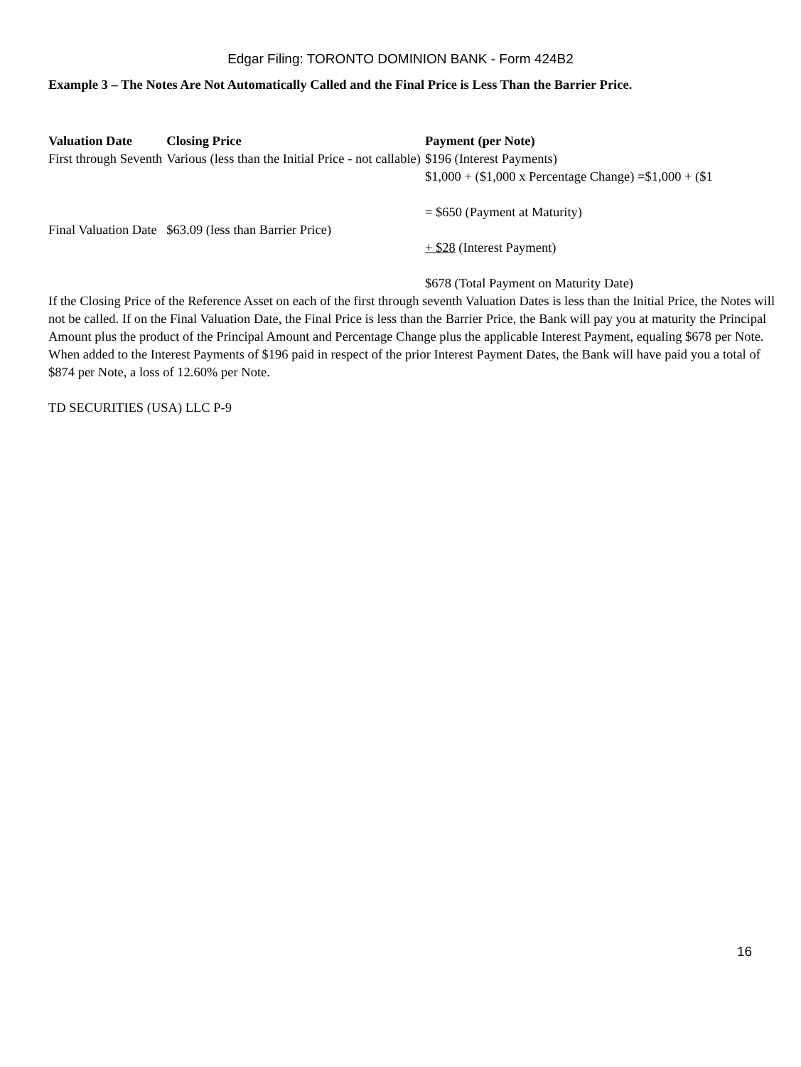Edgar Filing: TORONTO DOMINION BANK - Form 424B2
Example 3 – The Notes Are Not Automatically Called and the Final Price is Less Than the Barrier Price.
| Valuation Date | Closing Price | Payment (per Note) |
| --- | --- | --- |
| First through Seventh | Various (less than the Initial Price - not callable) | $196 (Interest Payments) |
| Final Valuation Date | $63.09 (less than Barrier Price) | $1,000 + ($1,000 x Percentage Change) =$1,000 + ($1 = $650 (Payment at Maturity) + $28 (Interest Payment) $678 (Total Payment on Maturity Date) |
If the Closing Price of the Reference Asset on each of the first through seventh Valuation Dates is less than the Initial Price, the Notes will not be called. If on the Final Valuation Date, the Final Price is less than the Barrier Price, the Bank will pay you at maturity the Principal Amount plus the product of the Principal Amount and Percentage Change plus the applicable Interest Payment, equaling $678 per Note. When added to the Interest Payments of $196 paid in respect of the prior Interest Payment Dates, the Bank will have paid you a total of $874 per Note, a loss of 12.60% per Note.
TD SECURITIES (USA) LLC P-9
16